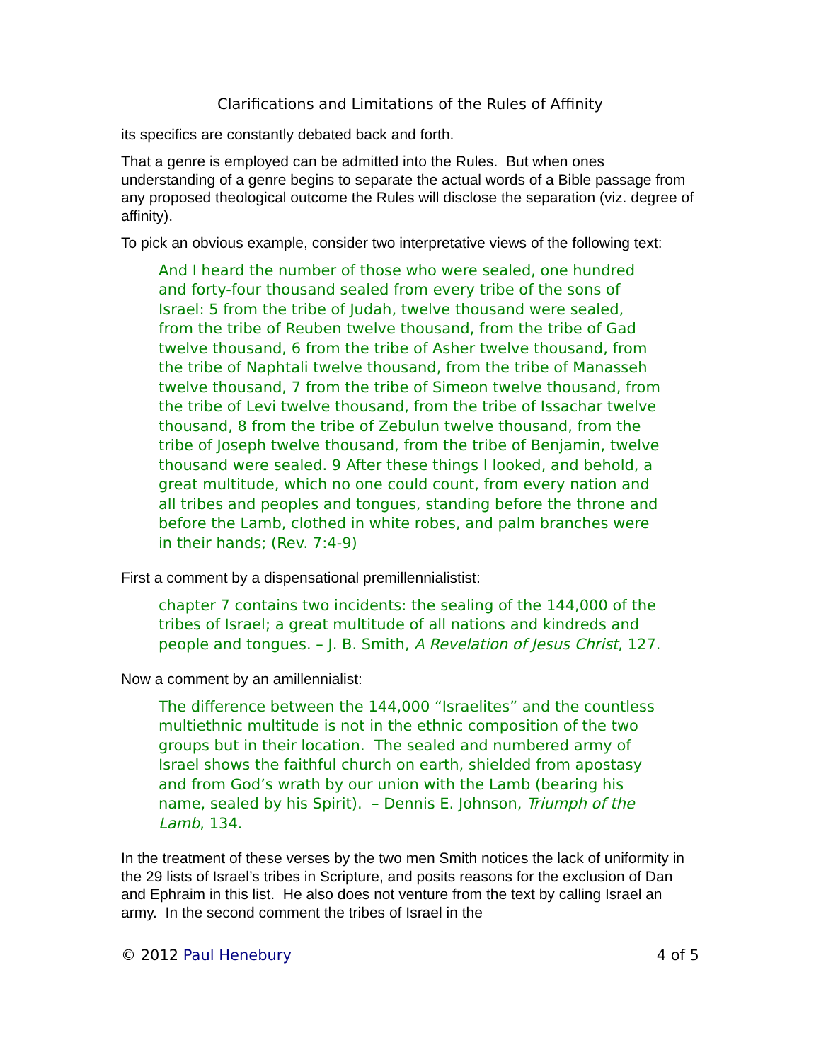Clarifications and Limitations of the Rules of Affinity
its specifics are constantly debated back and forth.
That a genre is employed can be admitted into the Rules. But when ones understanding of a genre begins to separate the actual words of a Bible passage from any proposed theological outcome the Rules will disclose the separation (viz. degree of affinity).
To pick an obvious example, consider two interpretative views of the following text:
And I heard the number of those who were sealed, one hundred and forty-four thousand sealed from every tribe of the sons of Israel: 5 from the tribe of Judah, twelve thousand were sealed, from the tribe of Reuben twelve thousand, from the tribe of Gad twelve thousand, 6 from the tribe of Asher twelve thousand, from the tribe of Naphtali twelve thousand, from the tribe of Manasseh twelve thousand, 7 from the tribe of Simeon twelve thousand, from the tribe of Levi twelve thousand, from the tribe of Issachar twelve thousand, 8 from the tribe of Zebulun twelve thousand, from the tribe of Joseph twelve thousand, from the tribe of Benjamin, twelve thousand were sealed. 9 After these things I looked, and behold, a great multitude, which no one could count, from every nation and all tribes and peoples and tongues, standing before the throne and before the Lamb, clothed in white robes, and palm branches were in their hands; (Rev. 7:4-9)
First a comment by a dispensational premillennialistist:
chapter 7 contains two incidents: the sealing of the 144,000 of the tribes of Israel; a great multitude of all nations and kindreds and people and tongues. – J. B. Smith, A Revelation of Jesus Christ, 127.
Now a comment by an amillennialist:
The difference between the 144,000 “Israelites” and the countless multiethnic multitude is not in the ethnic composition of the two groups but in their location. The sealed and numbered army of Israel shows the faithful church on earth, shielded from apostasy and from God’s wrath by our union with the Lamb (bearing his name, sealed by his Spirit). – Dennis E. Johnson, Triumph of the Lamb, 134.
In the treatment of these verses by the two men Smith notices the lack of uniformity in the 29 lists of Israel’s tribes in Scripture, and posits reasons for the exclusion of Dan and Ephraim in this list. He also does not venture from the text by calling Israel an army. In the second comment the tribes of Israel in the
© 2012 Paul Henebury 4 of 5